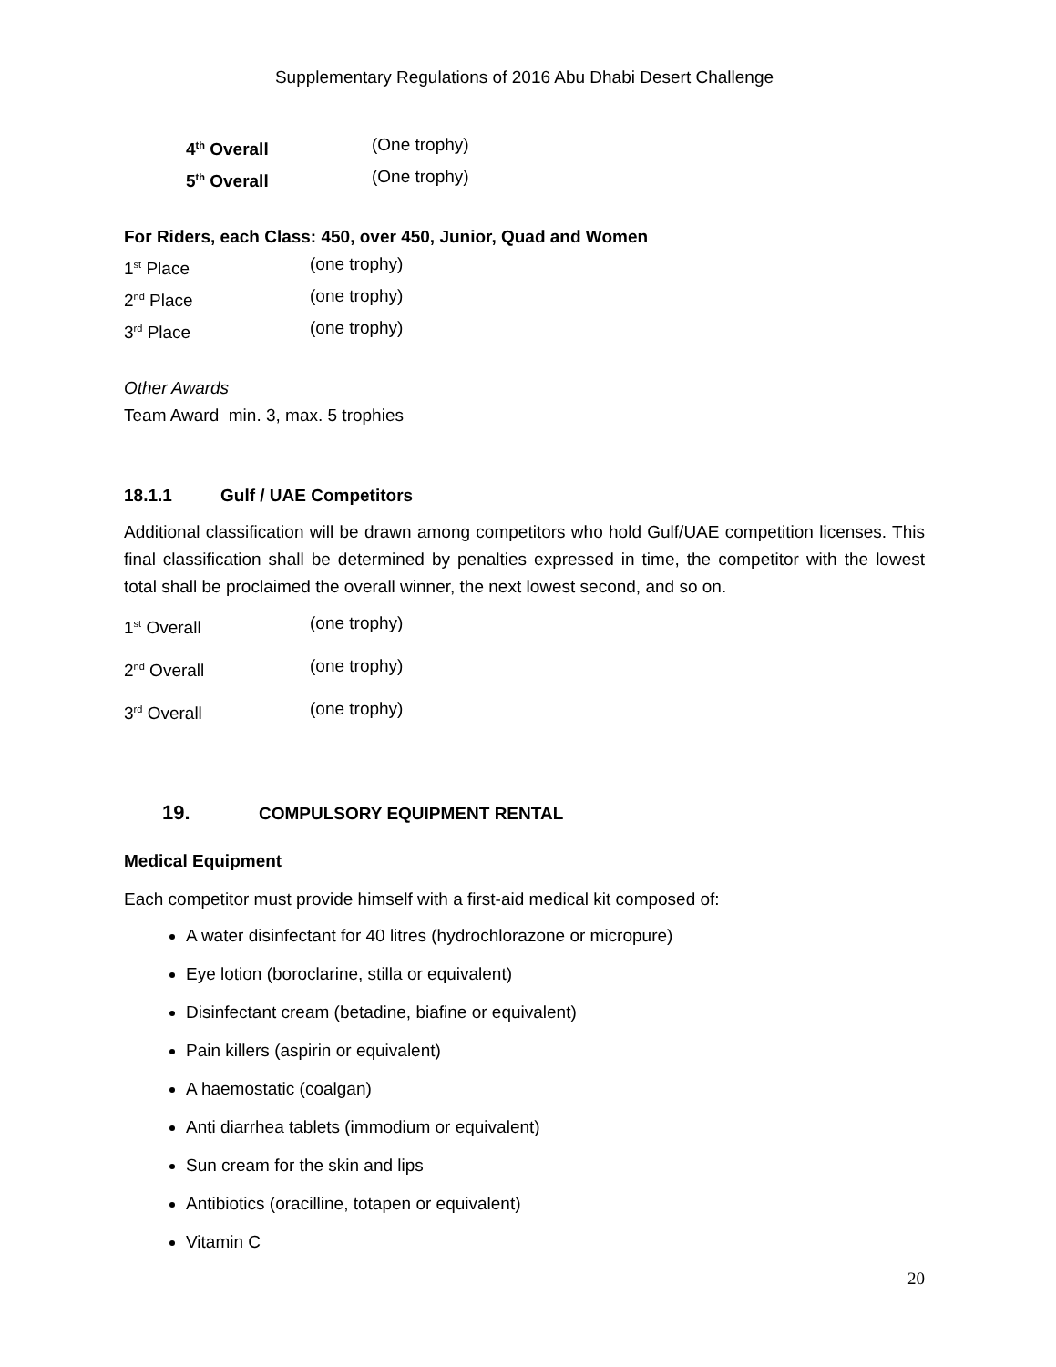Supplementary Regulations of 2016 Abu Dhabi Desert Challenge
4<sup>th</sup> Overall (One trophy)
5<sup>th</sup> Overall (One trophy)
For Riders, each Class: 450, over 450, Junior, Quad and Women
1<sup>st</sup> Place (one trophy)
2<sup>nd</sup> Place (one trophy)
3<sup>rd</sup> Place (one trophy)
Other Awards
Team Award min. 3, max. 5 trophies
18.1.1 Gulf / UAE Competitors
Additional classification will be drawn among competitors who hold Gulf/UAE competition licenses. This final classification shall be determined by penalties expressed in time, the competitor with the lowest total shall be proclaimed the overall winner, the next lowest second, and so on.
1<sup>st</sup> Overall (one trophy)
2<sup>nd</sup> Overall (one trophy)
3<sup>rd</sup> Overall (one trophy)
19. COMPULSORY EQUIPMENT RENTAL
Medical Equipment
Each competitor must provide himself with a first-aid medical kit composed of:
A water disinfectant for 40 litres (hydrochlorazone or micropure)
Eye lotion (boroclarine, stilla or equivalent)
Disinfectant cream (betadine, biafine or equivalent)
Pain killers (aspirin or equivalent)
A haemostatic (coalgan)
Anti diarrhea tablets (immodium or equivalent)
Sun cream for the skin and lips
Antibiotics (oracilline, totapen or equivalent)
Vitamin C
20